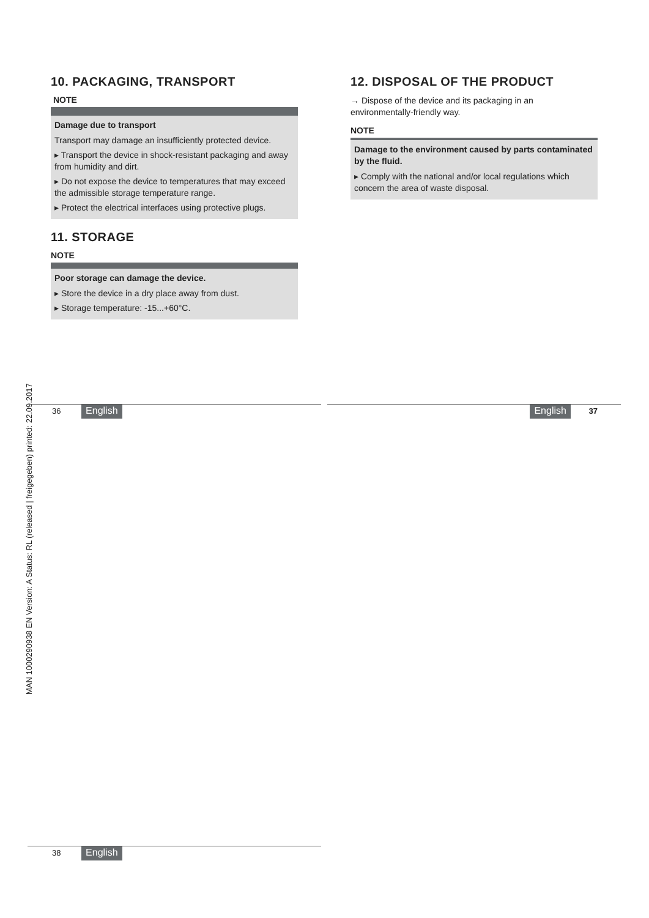10. PACKAGING, TRANSPORT
NOTE
Damage due to transport
Transport may damage an insufficiently protected device.
▸ Transport the device in shock-resistant packaging and away from humidity and dirt.
▸ Do not expose the device to temperatures that may exceed the admissible storage temperature range.
▸ Protect the electrical interfaces using protective plugs.
11. STORAGE
NOTE
Poor storage can damage the device.
▸ Store the device in a dry place away from dust.
▸ Storage temperature: -15...+60°C.
12. DISPOSAL OF THE PRODUCT
→ Dispose of the device and its packaging in an environmentally-friendly way.
NOTE
Damage to the environment caused by parts contaminated by the fluid.
▸ Comply with the national and/or local regulations which concern the area of waste disposal.
MAN 1000290938 EN Version: A Status: RL (released | freigegeben) printed: 22.09.2017
36 English English 37
38 English